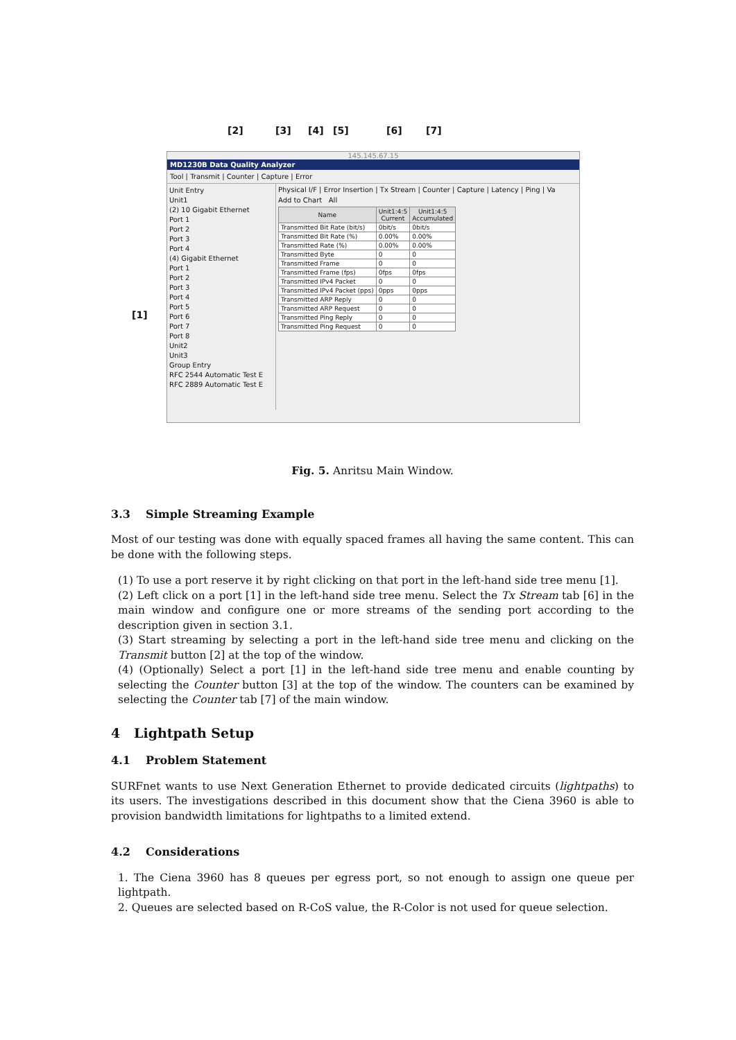[2] [3] [4] [5] [6] [7]
145.145.67.15
MD1230B Data Quality Analyzer
Tool | Transmit | Counter | Capture | Error
Unit Entry
Unit1
(2) 10 Gigabit Ethernet
Port 1
Port 2
Port 3
Port 4
(4) Gigabit Ethernet
Port 1
Port 2
Port 3
Port 4
Port 5
Port 6
Port 7
Port 8
Unit2
Unit3
Group Entry
RFC 2544 Automatic Test E
RFC 2889 Automatic Test E
Physical I/F | Error Insertion | Tx Stream | Counter | Capture | Latency | Ping | Va
Add to Chart All
| Name | Unit1:4:5 Current | Unit1:4:5 Accumulated |
| --- | --- | --- |
| Transmitted Bit Rate (bit/s) | 0bit/s | 0bit/s |
| Transmitted Bit Rate (%) | 0.00% | 0.00% |
| Transmitted Rate (%) | 0.00% | 0.00% |
| Transmitted Byte | 0 | 0 |
| Transmitted Frame | 0 | 0 |
| Transmitted Frame (fps) | 0fps | 0fps |
| Transmitted IPv4 Packet | 0 | 0 |
| Transmitted IPv4 Packet (pps) | 0pps | 0pps |
| Transmitted ARP Reply | 0 | 0 |
| Transmitted ARP Request | 0 | 0 |
| Transmitted Ping Reply | 0 | 0 |
| Transmitted Ping Request | 0 | 0 |
[1]
Fig. 5. Anritsu Main Window.
3.3 Simple Streaming Example
Most of our testing was done with equally spaced frames all having the same content. This can be done with the following steps.
(1) To use a port reserve it by right clicking on that port in the left-hand side tree menu [1].
(2) Left click on a port [1] in the left-hand side tree menu. Select the Tx Stream tab [6] in the main window and configure one or more streams of the sending port according to the description given in section 3.1.
(3) Start streaming by selecting a port in the left-hand side tree menu and clicking on the Transmit button [2] at the top of the window.
(4) (Optionally) Select a port [1] in the left-hand side tree menu and enable counting by selecting the Counter button [3] at the top of the window. The counters can be examined by selecting the Counter tab [7] of the main window.
4 Lightpath Setup
4.1 Problem Statement
SURFnet wants to use Next Generation Ethernet to provide dedicated circuits (lightpaths) to its users. The investigations described in this document show that the Ciena 3960 is able to provision bandwidth limitations for lightpaths to a limited extend.
4.2 Considerations
1. The Ciena 3960 has 8 queues per egress port, so not enough to assign one queue per lightpath.
2. Queues are selected based on R-CoS value, the R-Color is not used for queue selection.